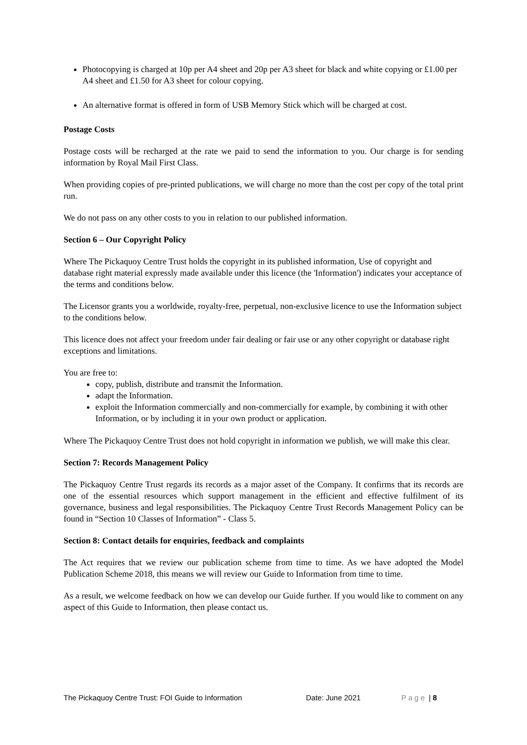Photocopying is charged at 10p per A4 sheet and 20p per A3 sheet for black and white copying or £1.00 per A4 sheet and £1.50 for A3 sheet for colour copying.
An alternative format is offered in form of USB Memory Stick which will be charged at cost.
Postage Costs
Postage costs will be recharged at the rate we paid to send the information to you. Our charge is for sending information by Royal Mail First Class.
When providing copies of pre-printed publications, we will charge no more than the cost per copy of the total print run.
We do not pass on any other costs to you in relation to our published information.
Section 6 – Our Copyright Policy
Where The Pickaquoy Centre Trust holds the copyright in its published information, Use of copyright and database right material expressly made available under this licence (the 'Information') indicates your acceptance of the terms and conditions below.
The Licensor grants you a worldwide, royalty-free, perpetual, non-exclusive licence to use the Information subject to the conditions below.
This licence does not affect your freedom under fair dealing or fair use or any other copyright or database right exceptions and limitations.
You are free to:
copy, publish, distribute and transmit the Information.
adapt the Information.
exploit the Information commercially and non-commercially for example, by combining it with other Information, or by including it in your own product or application.
Where The Pickaquoy Centre Trust does not hold copyright in information we publish, we will make this clear.
Section 7: Records Management Policy
The Pickaquoy Centre Trust regards its records as a major asset of the Company. It confirms that its records are one of the essential resources which support management in the efficient and effective fulfilment of its governance, business and legal responsibilities. The Pickaquoy Centre Trust Records Management Policy can be found in “Section 10 Classes of Information” - Class 5.
Section 8: Contact details for enquiries, feedback and complaints
The Act requires that we review our publication scheme from time to time. As we have adopted the Model Publication Scheme 2018, this means we will review our Guide to Information from time to time.
As a result, we welcome feedback on how we can develop our Guide further. If you would like to comment on any aspect of this Guide to Information, then please contact us.
The Pickaquoy Centre Trust: FOI Guide to Information Date: June 2021 Page | 8